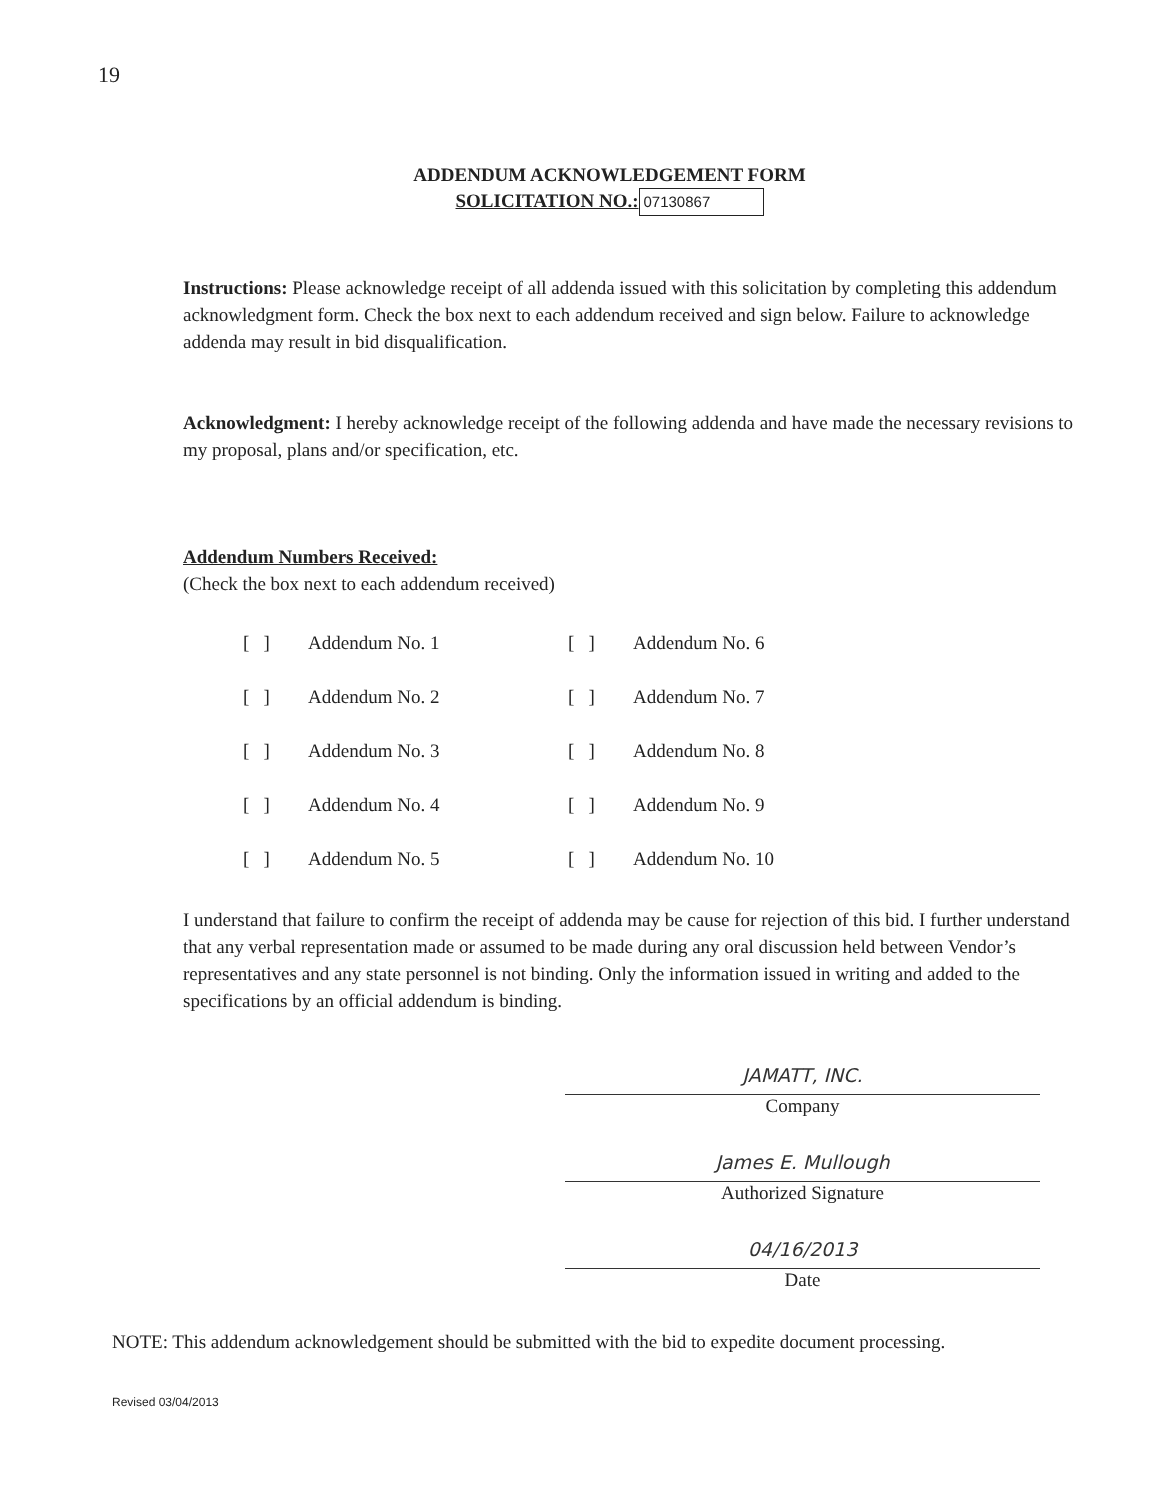19
ADDENDUM ACKNOWLEDGEMENT FORM
SOLICITATION NO.: 07130867
Instructions: Please acknowledge receipt of all addenda issued with this solicitation by completing this addendum acknowledgment form. Check the box next to each addendum received and sign below. Failure to acknowledge addenda may result in bid disqualification.
Acknowledgment: I hereby acknowledge receipt of the following addenda and have made the necessary revisions to my proposal, plans and/or specification, etc.
Addendum Numbers Received:
(Check the box next to each addendum received)
| [ ] | Addendum No. 1 | [ ] | Addendum No. 6 |
| [ ] | Addendum No. 2 | [ ] | Addendum No. 7 |
| [ ] | Addendum No. 3 | [ ] | Addendum No. 8 |
| [ ] | Addendum No. 4 | [ ] | Addendum No. 9 |
| [ ] | Addendum No. 5 | [ ] | Addendum No. 10 |
I understand that failure to confirm the receipt of addenda may be cause for rejection of this bid. I further understand that any verbal representation made or assumed to be made during any oral discussion held between Vendor’s representatives and any state personnel is not binding. Only the information issued in writing and added to the specifications by an official addendum is binding.
JAMATT, INC.
Company
James E. Mullough
Authorized Signature
04/16/2013
Date
NOTE: This addendum acknowledgement should be submitted with the bid to expedite document processing.
Revised 03/04/2013